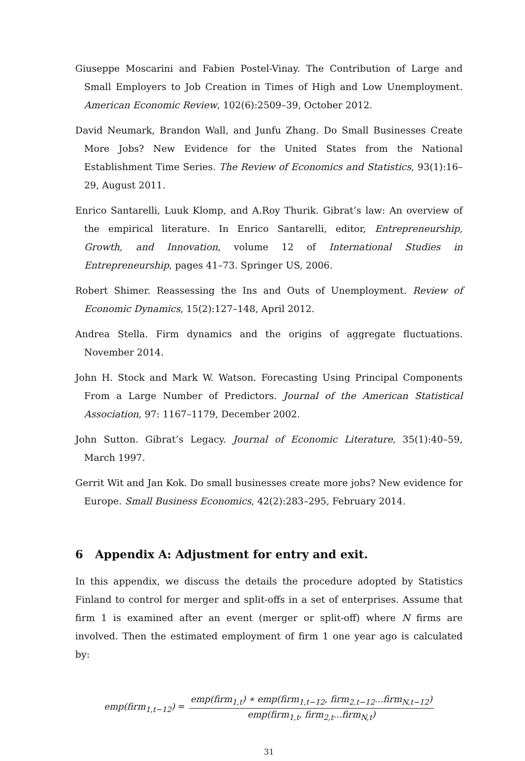Giuseppe Moscarini and Fabien Postel-Vinay. The Contribution of Large and Small Employers to Job Creation in Times of High and Low Unemployment. American Economic Review, 102(6):2509–39, October 2012.
David Neumark, Brandon Wall, and Junfu Zhang. Do Small Businesses Create More Jobs? New Evidence for the United States from the National Establishment Time Series. The Review of Economics and Statistics, 93(1):16–29, August 2011.
Enrico Santarelli, Luuk Klomp, and A.Roy Thurik. Gibrat’s law: An overview of the empirical literature. In Enrico Santarelli, editor, Entrepreneurship, Growth, and Innovation, volume 12 of International Studies in Entrepreneurship, pages 41–73. Springer US, 2006.
Robert Shimer. Reassessing the Ins and Outs of Unemployment. Review of Economic Dynamics, 15(2):127–148, April 2012.
Andrea Stella. Firm dynamics and the origins of aggregate fluctuations. November 2014.
John H. Stock and Mark W. Watson. Forecasting Using Principal Components From a Large Number of Predictors. Journal of the American Statistical Association, 97: 1167–1179, December 2002.
John Sutton. Gibrat’s Legacy. Journal of Economic Literature, 35(1):40–59, March 1997.
Gerrit Wit and Jan Kok. Do small businesses create more jobs? New evidence for Europe. Small Business Economics, 42(2):283–295, February 2014.
6 Appendix A: Adjustment for entry and exit.
In this appendix, we discuss the details the procedure adopted by Statistics Finland to control for merger and split-offs in a set of enterprises. Assume that firm 1 is examined after an event (merger or split-off) where N firms are involved. Then the estimated employment of firm 1 one year ago is calculated by:
emp(firm<sub>1,t−12</sub>) = emp(firm<sub>1,t</sub>) ∗ emp(firm<sub>1,t−12</sub>, firm<sub>2,t−12</sub>...firm<sub>N,t−12</sub>) emp(firm<sub>1,t</sub>, firm<sub>2,t</sub>...firm<sub>N,t</sub>)
31